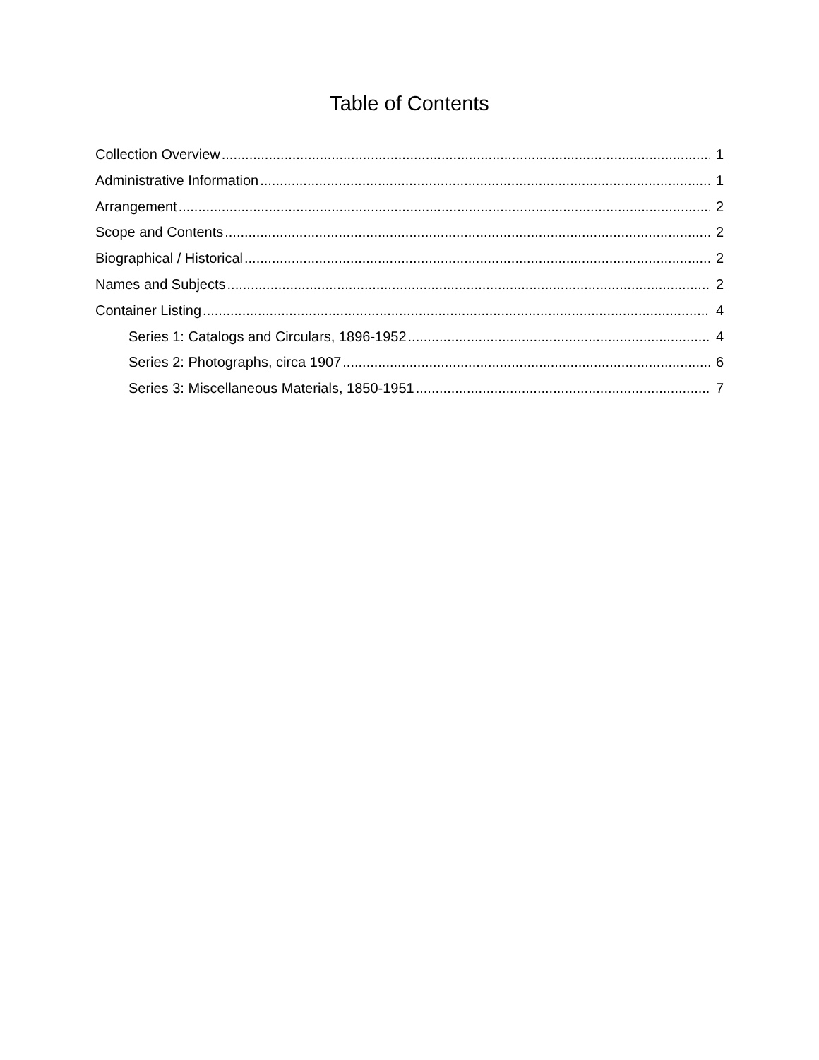Table of Contents
Collection Overview 1
Administrative Information 1
Arrangement 2
Scope and Contents 2
Biographical / Historical 2
Names and Subjects 2
Container Listing 4
Series 1: Catalogs and Circulars, 1896-1952 4
Series 2: Photographs, circa 1907 6
Series 3: Miscellaneous Materials, 1850-1951 7